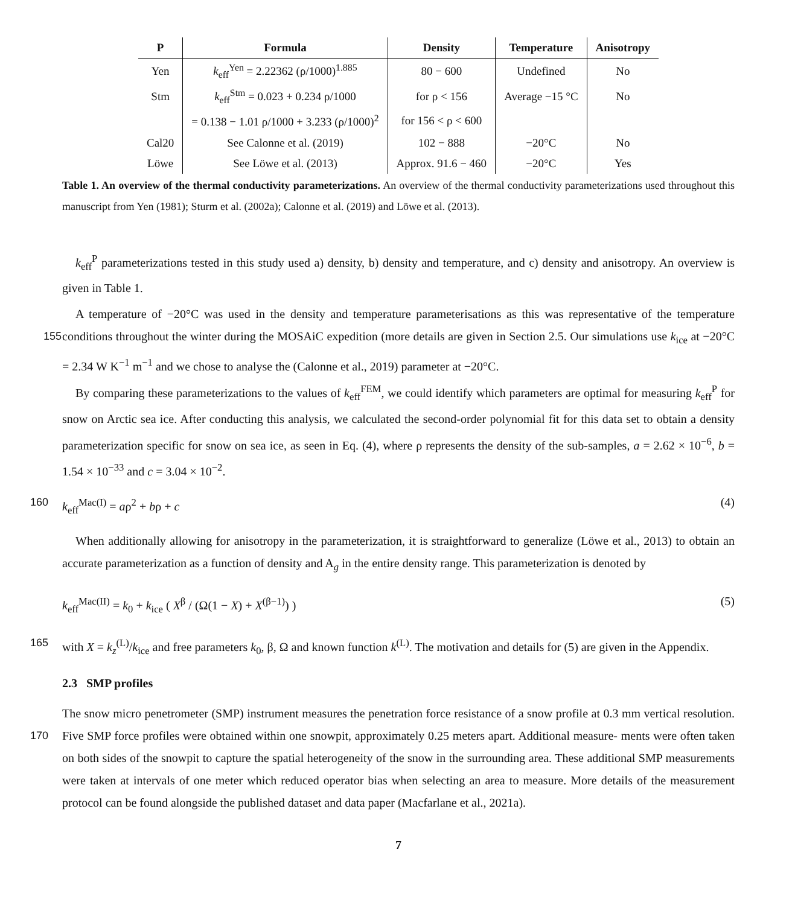| P | Formula | Density | Temperature | Anisotropy |
| --- | --- | --- | --- | --- |
| Yen | k<sub>eff</sub><sup>Yen</sup> = 2.22362 (ρ/1000)<sup>1.885</sup> | 80 − 600 | Undefined | No |
| Stm | k<sub>eff</sub><sup>Stm</sup> = 0.023 + 0.234 ρ/1000 | for ρ < 156 | Average −15 °C | No |
| | = 0.138 − 1.01 ρ/1000 + 3.233 (ρ/1000)<sup>2</sup> | for 156 < ρ < 600 | | |
| Cal20 | See Calonne et al. (2019) | 102 − 888 | −20°C | No |
| Löwe | See Löwe et al. (2013) | Approx. 91.6 − 460 | −20°C | Yes |
Table 1. An overview of the thermal conductivity parameterizations. An overview of the thermal conductivity parameterizations used throughout this manuscript from Yen (1981); Sturm et al. (2002a); Calonne et al. (2019) and Löwe et al. (2013).
k<sub>eff</sub><sup>P</sup> parameterizations tested in this study used a) density, b) density and temperature, and c) density and anisotropy. An overview is given in Table 1.
A temperature of −20°C was used in the density and temperature parameterisations as this was representative of the temperature conditions throughout the winter during the MOSAiC expedition (more details are given in Section 2.5. Our simulations 155 use k<sub>ice</sub> at −20°C = 2.34 W K<sup>−1</sup> m<sup>−1</sup> and we chose to analyse the (Calonne et al., 2019) parameter at −20°C.
By comparing these parameterizations to the values of k<sub>eff</sub><sup>FEM</sup>, we could identify which parameters are optimal for measuring k<sub>eff</sub><sup>P</sup> for snow on Arctic sea ice. After conducting this analysis, we calculated the second-order polynomial fit for this data set to obtain a density parameterization specific for snow on sea ice, as seen in Eq. (4), where ρ represents the density of the sub-samples, a = 2.62 × 10<sup>−6</sup>, b = 1.54 × 10<sup>−33</sup> and c = 3.04 × 10<sup>−2</sup>.
160 k<sub>eff</sub><sup>Mac(I)</sup> = aρ<sup>2</sup> + bρ + c (4)
When additionally allowing for anisotropy in the parameterization, it is straightforward to generalize (Löwe et al., 2013) to obtain an accurate parameterization as a function of density and A<sub>g</sub> in the entire density range. This parameterization is denoted by
k<sub>eff</sub><sup>Mac(II)</sup> = k<sub>0</sub> + k<sub>ice</sub> ( X<sup>β</sup> / (Ω(1 − X) + X<sup>(β−1)</sup>) ) (5)
165 with X = k<sub>z</sub><sup>(L)</sup>/k<sub>ice</sub> and free parameters k<sub>0</sub>, β, Ω and known function k<sup>(L)</sup>. The motivation and details for (5) are given in the Appendix.
2.3 SMP profiles
The snow micro penetrometer (SMP) instrument measures the penetration force resistance of a snow profile at 0.3 mm vertical resolution. Five SMP force profiles were obtained within one snowpit, approximately 0.25 meters apart. Additional measure- 170 ments were often taken on both sides of the snowpit to capture the spatial heterogeneity of the snow in the surrounding area. These additional SMP measurements were taken at intervals of one meter which reduced operator bias when selecting an area to measure. More details of the measurement protocol can be found alongside the published dataset and data paper (Macfarlane et al., 2021a).
7